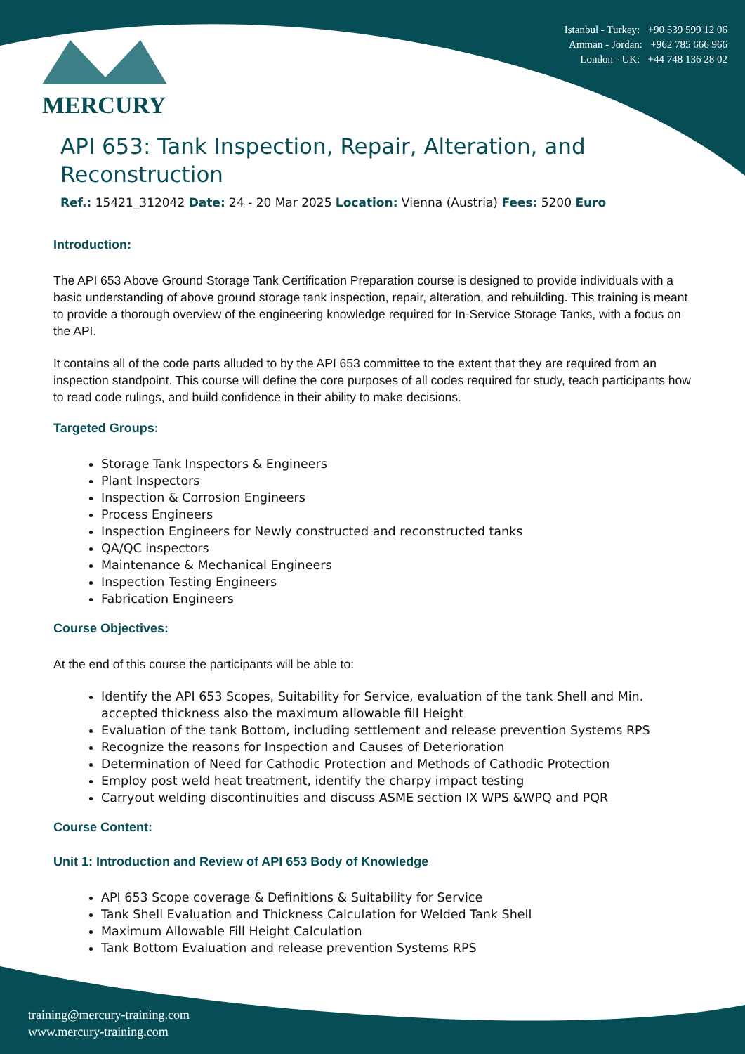MERCURY
Istanbul - Turkey: +90 539 599 12 06
Amman - Jordan: +962 785 666 966
London - UK: +44 748 136 28 02
API 653: Tank Inspection, Repair, Alteration, and Reconstruction
Ref.: 15421_312042 Date: 24 - 20 Mar 2025 Location: Vienna (Austria) Fees: 5200 Euro
Introduction:
The API 653 Above Ground Storage Tank Certification Preparation course is designed to provide individuals with a basic understanding of above ground storage tank inspection, repair, alteration, and rebuilding. This training is meant to provide a thorough overview of the engineering knowledge required for In-Service Storage Tanks, with a focus on the API.
It contains all of the code parts alluded to by the API 653 committee to the extent that they are required from an inspection standpoint. This course will define the core purposes of all codes required for study, teach participants how to read code rulings, and build confidence in their ability to make decisions.
Targeted Groups:
Storage Tank Inspectors & Engineers
Plant Inspectors
Inspection & Corrosion Engineers
Process Engineers
Inspection Engineers for Newly constructed and reconstructed tanks
QA/QC inspectors
Maintenance & Mechanical Engineers
Inspection Testing Engineers
Fabrication Engineers
Course Objectives:
At the end of this course the participants will be able to:
Identify the API 653 Scopes, Suitability for Service, evaluation of the tank Shell and Min. accepted thickness also the maximum allowable fill Height
Evaluation of the tank Bottom, including settlement and release prevention Systems RPS
Recognize the reasons for Inspection and Causes of Deterioration
Determination of Need for Cathodic Protection and Methods of Cathodic Protection
Employ post weld heat treatment, identify the charpy impact testing
Carryout welding discontinuities and discuss ASME section IX WPS &WPQ and PQR
Course Content:
Unit 1: Introduction and Review of API 653 Body of Knowledge
API 653 Scope coverage & Definitions & Suitability for Service
Tank Shell Evaluation and Thickness Calculation for Welded Tank Shell
Maximum Allowable Fill Height Calculation
Tank Bottom Evaluation and release prevention Systems RPS
training@mercury-training.com
www.mercury-training.com